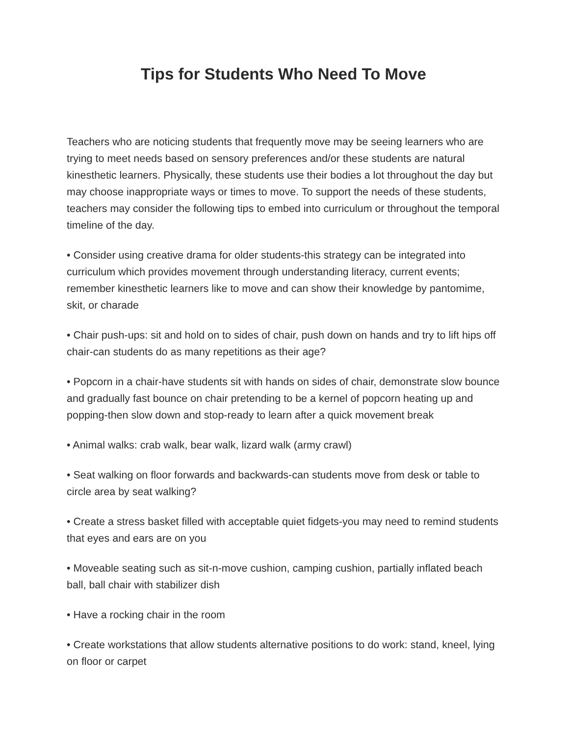Tips for Students Who Need To Move
Teachers who are noticing students that frequently move may be seeing learners who are trying to meet needs based on sensory preferences and/or these students are natural kinesthetic learners. Physically, these students use their bodies a lot throughout the day but may choose inappropriate ways or times to move. To support the needs of these students, teachers may consider the following tips to embed into curriculum or throughout the temporal timeline of the day.
• Consider using creative drama for older students-this strategy can be integrated into curriculum which provides movement through understanding literacy, current events; remember kinesthetic learners like to move and can show their knowledge by pantomime, skit, or charade
• Chair push-ups: sit and hold on to sides of chair, push down on hands and try to lift hips off chair-can students do as many repetitions as their age?
• Popcorn in a chair-have students sit with hands on sides of chair, demonstrate slow bounce and gradually fast bounce on chair pretending to be a kernel of popcorn heating up and popping-then slow down and stop-ready to learn after a quick movement break
• Animal walks: crab walk, bear walk, lizard walk (army crawl)
• Seat walking on floor forwards and backwards-can students move from desk or table to circle area by seat walking?
• Create a stress basket filled with acceptable quiet fidgets-you may need to remind students that eyes and ears are on you
• Moveable seating such as sit-n-move cushion, camping cushion, partially inflated beach ball, ball chair with stabilizer dish
• Have a rocking chair in the room
• Create workstations that allow students alternative positions to do work: stand, kneel, lying on floor or carpet